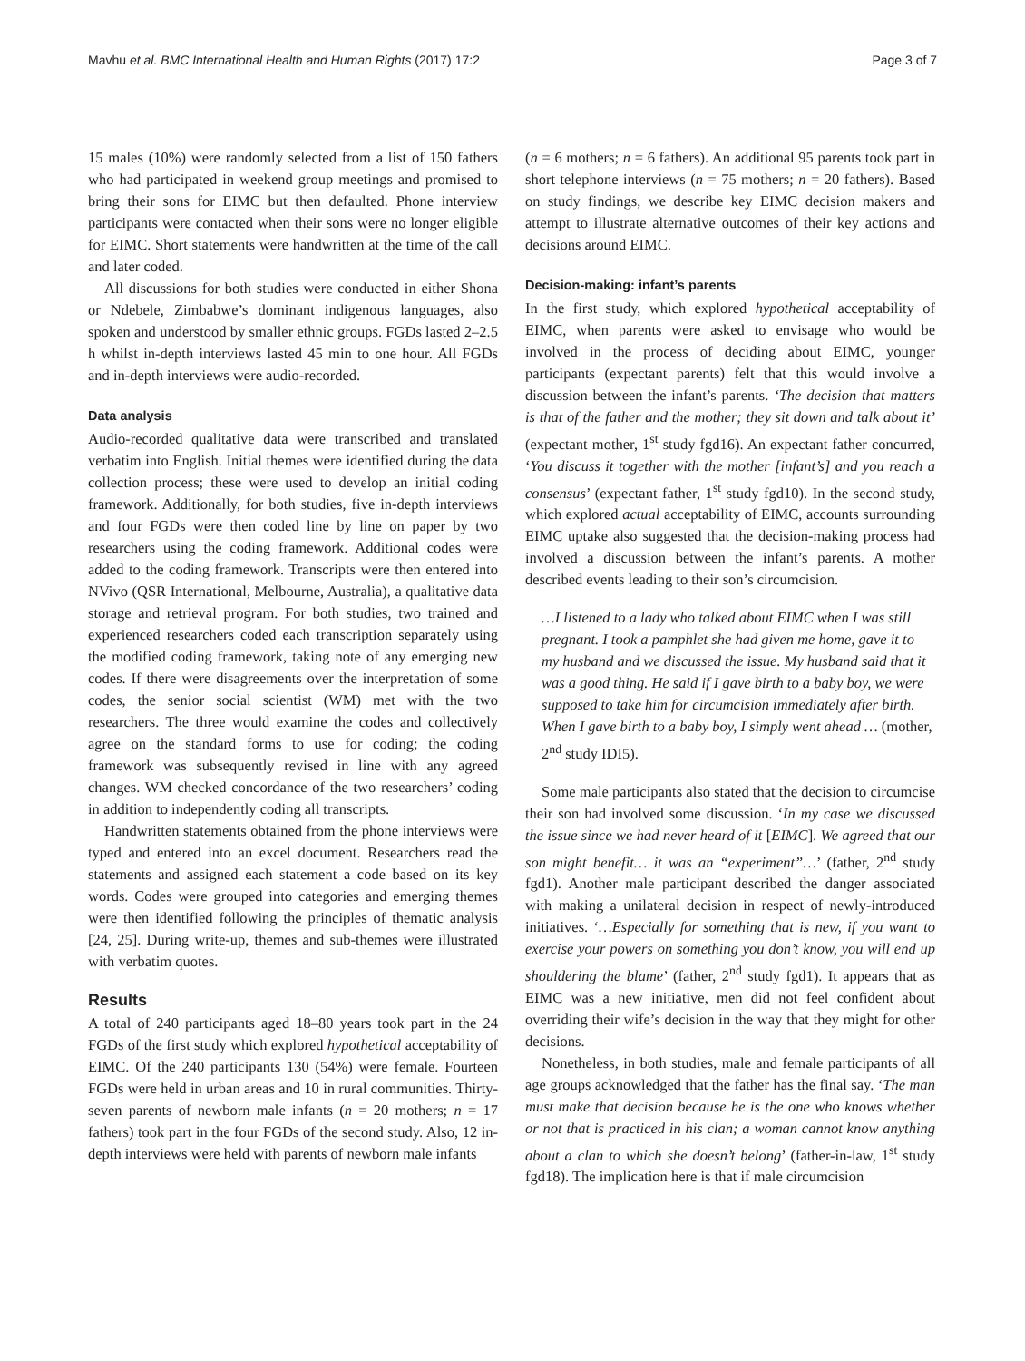Mavhu et al. BMC International Health and Human Rights (2017) 17:2 Page 3 of 7
15 males (10%) were randomly selected from a list of 150 fathers who had participated in weekend group meetings and promised to bring their sons for EIMC but then defaulted. Phone interview participants were contacted when their sons were no longer eligible for EIMC. Short statements were handwritten at the time of the call and later coded.
All discussions for both studies were conducted in either Shona or Ndebele, Zimbabwe’s dominant indigenous languages, also spoken and understood by smaller ethnic groups. FGDs lasted 2–2.5 h whilst in-depth interviews lasted 45 min to one hour. All FGDs and in-depth interviews were audio-recorded.
Data analysis
Audio-recorded qualitative data were transcribed and translated verbatim into English. Initial themes were identified during the data collection process; these were used to develop an initial coding framework. Additionally, for both studies, five in-depth interviews and four FGDs were then coded line by line on paper by two researchers using the coding framework. Additional codes were added to the coding framework. Transcripts were then entered into NVivo (QSR International, Melbourne, Australia), a qualitative data storage and retrieval program. For both studies, two trained and experienced researchers coded each transcription separately using the modified coding framework, taking note of any emerging new codes. If there were disagreements over the interpretation of some codes, the senior social scientist (WM) met with the two researchers. The three would examine the codes and collectively agree on the standard forms to use for coding; the coding framework was subsequently revised in line with any agreed changes. WM checked concordance of the two researchers’ coding in addition to independently coding all transcripts.
Handwritten statements obtained from the phone interviews were typed and entered into an excel document. Researchers read the statements and assigned each statement a code based on its key words. Codes were grouped into categories and emerging themes were then identified following the principles of thematic analysis [24, 25]. During write-up, themes and sub-themes were illustrated with verbatim quotes.
Results
A total of 240 participants aged 18–80 years took part in the 24 FGDs of the first study which explored hypothetical acceptability of EIMC. Of the 240 participants 130 (54%) were female. Fourteen FGDs were held in urban areas and 10 in rural communities. Thirty-seven parents of newborn male infants (n = 20 mothers; n = 17 fathers) took part in the four FGDs of the second study. Also, 12 in-depth interviews were held with parents of newborn male infants
(n = 6 mothers; n = 6 fathers). An additional 95 parents took part in short telephone interviews (n = 75 mothers; n = 20 fathers). Based on study findings, we describe key EIMC decision makers and attempt to illustrate alternative outcomes of their key actions and decisions around EIMC.
Decision-making: infant’s parents
In the first study, which explored hypothetical acceptability of EIMC, when parents were asked to envisage who would be involved in the process of deciding about EIMC, younger participants (expectant parents) felt that this would involve a discussion between the infant’s parents. ‘The decision that matters is that of the father and the mother; they sit down and talk about it’ (expectant mother, 1<sup>st</sup> study fgd16). An expectant father concurred, ‘You discuss it together with the mother [infant’s] and you reach a consensus’ (expectant father, 1<sup>st</sup> study fgd10). In the second study, which explored actual acceptability of EIMC, accounts surrounding EIMC uptake also suggested that the decision-making process had involved a discussion between the infant’s parents. A mother described events leading to their son’s circumcision.
…I listened to a lady who talked about EIMC when I was still pregnant. I took a pamphlet she had given me home, gave it to my husband and we discussed the issue. My husband said that it was a good thing. He said if I gave birth to a baby boy, we were supposed to take him for circumcision immediately after birth. When I gave birth to a baby boy, I simply went ahead … (mother, 2<sup>nd</sup> study IDI5).
Some male participants also stated that the decision to circumcise their son had involved some discussion. ‘In my case we discussed the issue since we had never heard of it [EIMC]. We agreed that our son might benefit… it was an “experiment”…’ (father, 2<sup>nd</sup> study fgd1). Another male participant described the danger associated with making a unilateral decision in respect of newly-introduced initiatives. ‘…Especially for something that is new, if you want to exercise your powers on something you don’t know, you will end up shouldering the blame’ (father, 2<sup>nd</sup> study fgd1). It appears that as EIMC was a new initiative, men did not feel confident about overriding their wife’s decision in the way that they might for other decisions.
Nonetheless, in both studies, male and female participants of all age groups acknowledged that the father has the final say. ‘The man must make that decision because he is the one who knows whether or not that is practiced in his clan; a woman cannot know anything about a clan to which she doesn’t belong’ (father-in-law, 1<sup>st</sup> study fgd18). The implication here is that if male circumcision